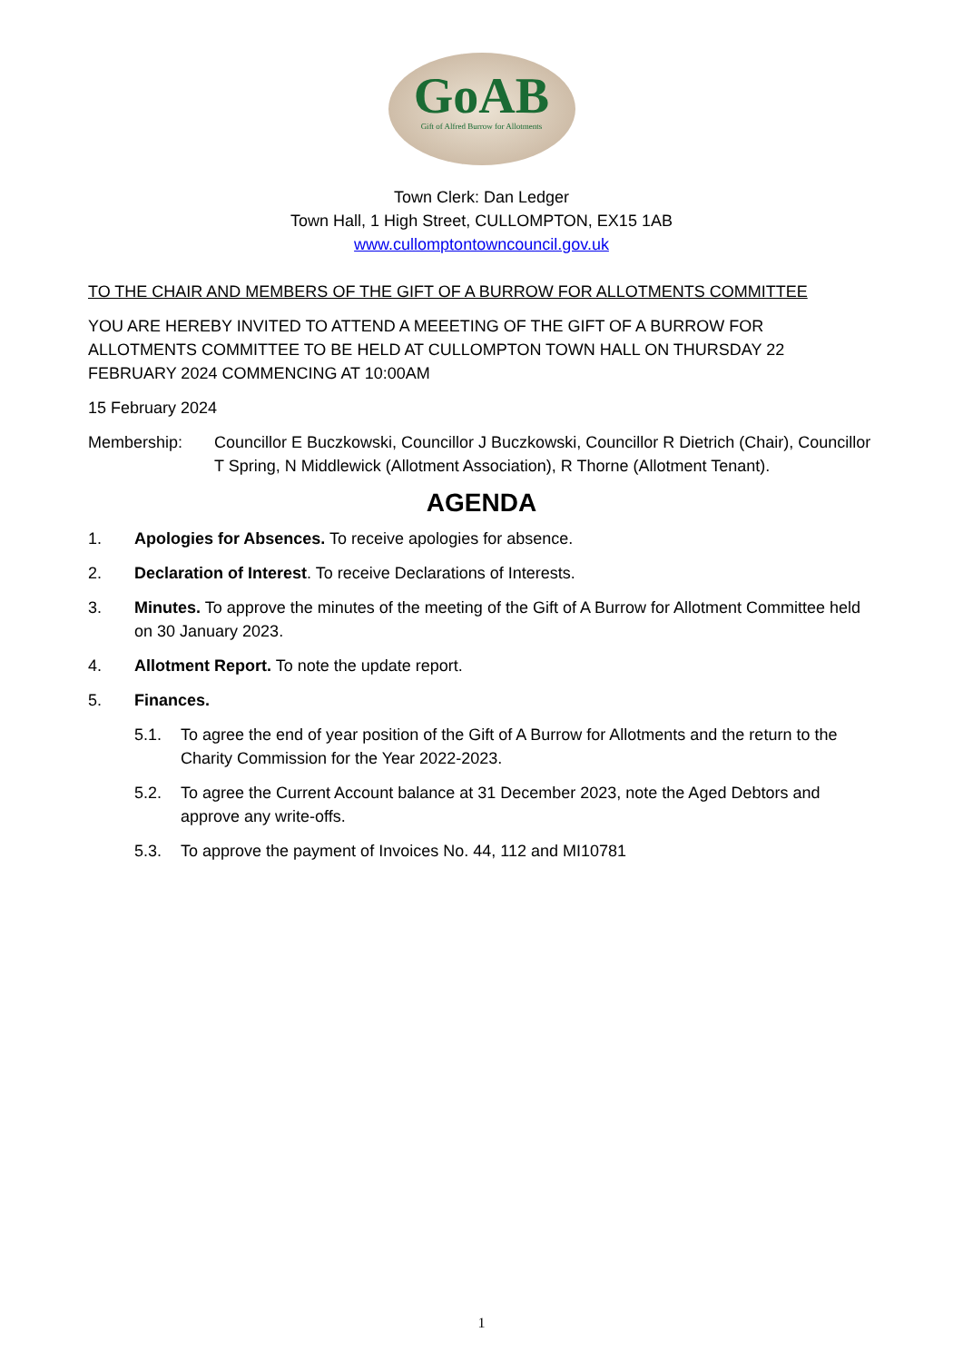GoAB
Gift of Alfred Burrow for Allotments
Town Clerk: Dan Ledger
Town Hall, 1 High Street, CULLOMPTON, EX15 1AB
www.cullomptontowncouncil.gov.uk
TO THE CHAIR AND MEMBERS OF THE GIFT OF A BURROW FOR ALLOTMENTS COMMITTEE
YOU ARE HEREBY INVITED TO ATTEND A MEEETING OF THE GIFT OF A BURROW FOR ALLOTMENTS COMMITTEE TO BE HELD AT CULLOMPTON TOWN HALL ON THURSDAY 22 FEBRUARY 2024 COMMENCING AT 10:00AM
15 February 2024
Membership: Councillor E Buczkowski, Councillor J Buczkowski, Councillor R Dietrich (Chair), Councillor T Spring, N Middlewick (Allotment Association), R Thorne (Allotment Tenant).
AGENDA
1. Apologies for Absences. To receive apologies for absence.
2. Declaration of Interest. To receive Declarations of Interests.
3. Minutes. To approve the minutes of the meeting of the Gift of A Burrow for Allotment Committee held on 30 January 2023.
4. Allotment Report. To note the update report.
5. Finances.
5.1. To agree the end of year position of the Gift of A Burrow for Allotments and the return to the Charity Commission for the Year 2022-2023.
5.2. To agree the Current Account balance at 31 December 2023, note the Aged Debtors and approve any write-offs.
5.3. To approve the payment of Invoices No. 44, 112 and MI10781
1